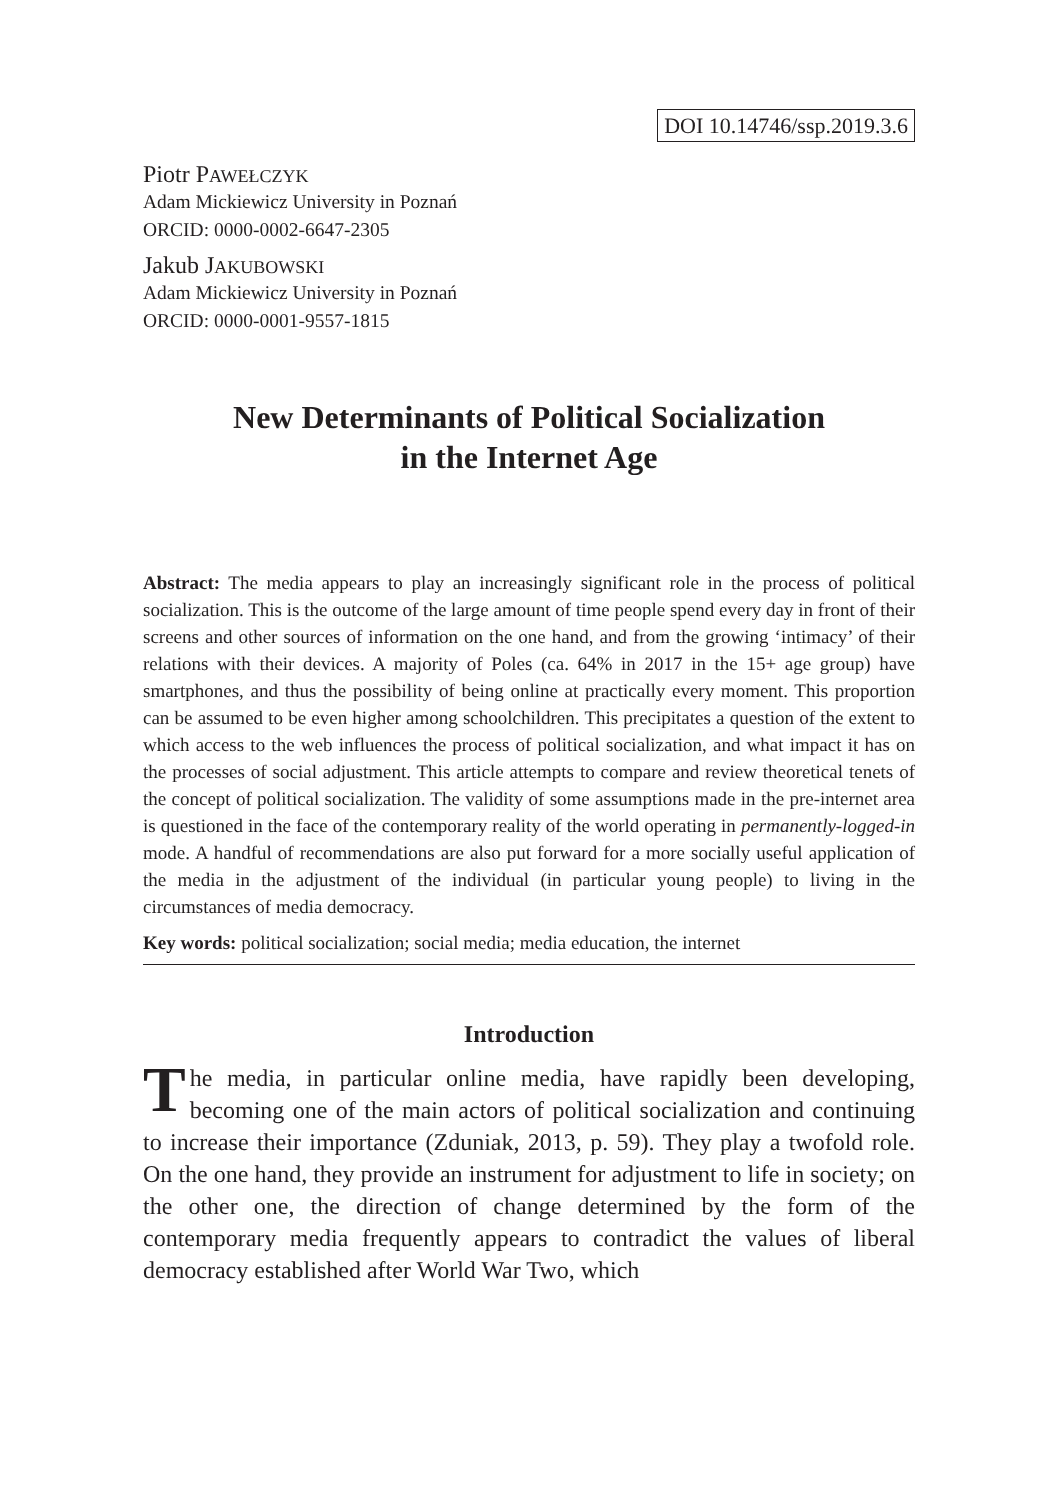DOI 10.14746/ssp.2019.3.6
Piotr PAWEŁCZYK
Adam Mickiewicz University in Poznań
ORCID: 0000-0002-6647-2305
Jakub JAKUBOWSKI
Adam Mickiewicz University in Poznań
ORCID: 0000-0001-9557-1815
New Determinants of Political Socialization
in the Internet Age
Abstract: The media appears to play an increasingly significant role in the process of political socialization. This is the outcome of the large amount of time people spend every day in front of their screens and other sources of information on the one hand, and from the growing ‘intimacy’ of their relations with their devices. A majority of Poles (ca. 64% in 2017 in the 15+ age group) have smartphones, and thus the possibility of being online at practically every moment. This proportion can be assumed to be even higher among schoolchildren. This precipitates a question of the extent to which access to the web influences the process of political socialization, and what impact it has on the processes of social adjustment. This article attempts to compare and review theoretical tenets of the concept of political socialization. The validity of some assumptions made in the pre-internet area is questioned in the face of the contemporary reality of the world operating in permanently-logged-in mode. A handful of recommendations are also put forward for a more socially useful application of the media in the adjustment of the individual (in particular young people) to living in the circumstances of media democracy.
Key words: political socialization; social media; media education, the internet
Introduction
The media, in particular online media, have rapidly been developing, becoming one of the main actors of political socialization and continuing to increase their importance (Zduniak, 2013, p. 59). They play a twofold role. On the one hand, they provide an instrument for adjustment to life in society; on the other one, the direction of change determined by the form of the contemporary media frequently appears to contradict the values of liberal democracy established after World War Two, which